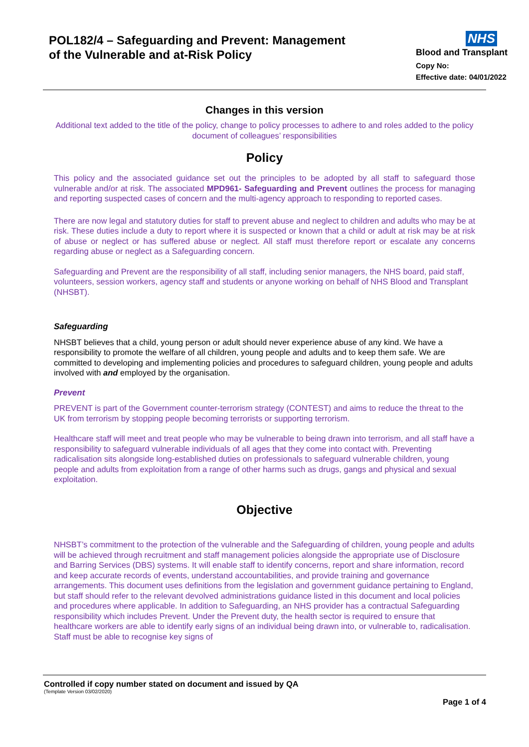POL182/4 – Safeguarding and Prevent: Management
of the Vulnerable and at-Risk Policy
NHS
Blood and Transplant
Copy No:
Effective date: 04/01/2022
Changes in this version
Additional text added to the title of the policy, change to policy processes to adhere to and roles added to the policy document of colleagues’ responsibilities
Policy
This policy and the associated guidance set out the principles to be adopted by all staff to safeguard those vulnerable and/or at risk. The associated MPD961- Safeguarding and Prevent outlines the process for managing and reporting suspected cases of concern and the multi-agency approach to responding to reported cases.
There are now legal and statutory duties for staff to prevent abuse and neglect to children and adults who may be at risk. These duties include a duty to report where it is suspected or known that a child or adult at risk may be at risk of abuse or neglect or has suffered abuse or neglect. All staff must therefore report or escalate any concerns regarding abuse or neglect as a Safeguarding concern.
Safeguarding and Prevent are the responsibility of all staff, including senior managers, the NHS board, paid staff, volunteers, session workers, agency staff and students or anyone working on behalf of NHS Blood and Transplant (NHSBT).
Safeguarding
NHSBT believes that a child, young person or adult should never experience abuse of any kind. We have a responsibility to promote the welfare of all children, young people and adults and to keep them safe. We are committed to developing and implementing policies and procedures to safeguard children, young people and adults involved with and employed by the organisation.
Prevent
PREVENT is part of the Government counter-terrorism strategy (CONTEST) and aims to reduce the threat to the UK from terrorism by stopping people becoming terrorists or supporting terrorism.
Healthcare staff will meet and treat people who may be vulnerable to being drawn into terrorism, and all staff have a responsibility to safeguard vulnerable individuals of all ages that they come into contact with. Preventing radicalisation sits alongside long-established duties on professionals to safeguard vulnerable children, young people and adults from exploitation from a range of other harms such as drugs, gangs and physical and sexual exploitation.
Objective
NHSBT’s commitment to the protection of the vulnerable and the Safeguarding of children, young people and adults will be achieved through recruitment and staff management policies alongside the appropriate use of Disclosure and Barring Services (DBS) systems. It will enable staff to identify concerns, report and share information, record and keep accurate records of events, understand accountabilities, and provide training and governance arrangements. This document uses definitions from the legislation and government guidance pertaining to England, but staff should refer to the relevant devolved administrations guidance listed in this document and local policies and procedures where applicable. In addition to Safeguarding, an NHS provider has a contractual Safeguarding responsibility which includes Prevent. Under the Prevent duty, the health sector is required to ensure that healthcare workers are able to identify early signs of an individual being drawn into, or vulnerable to, radicalisation. Staff must be able to recognise key signs of
Controlled if copy number stated on document and issued by QA
(Template Version 03/02/2020)
Page 1 of 4